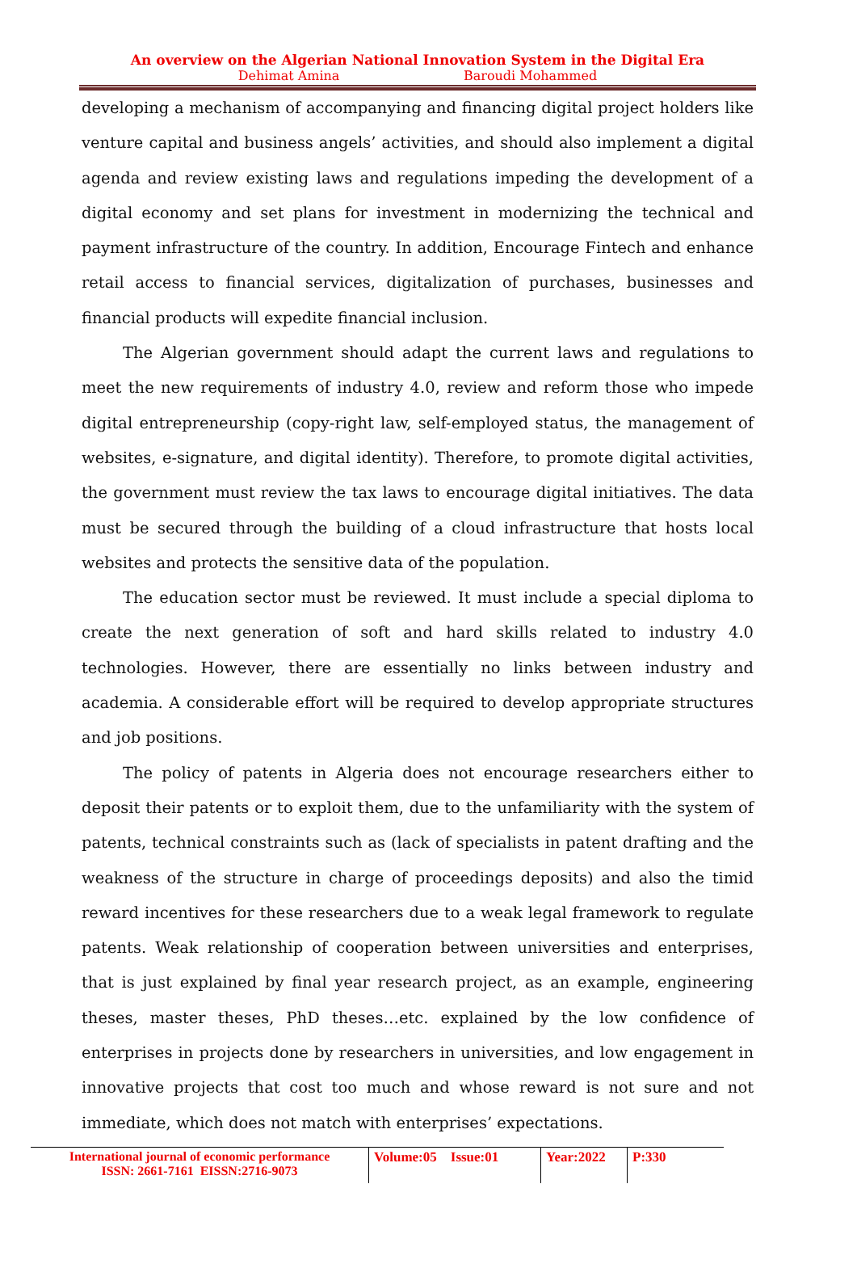An overview on the Algerian National Innovation System in the Digital Era
Dehimat Amina Baroudi Mohammed
developing a mechanism of accompanying and financing digital project holders like venture capital and business angels’ activities, and should also implement a digital agenda and review existing laws and regulations impeding the development of a digital economy and set plans for investment in modernizing the technical and payment infrastructure of the country. In addition, Encourage Fintech and enhance retail access to financial services, digitalization of purchases, businesses and financial products will expedite financial inclusion.
The Algerian government should adapt the current laws and regulations to meet the new requirements of industry 4.0, review and reform those who impede digital entrepreneurship (copy-right law, self-employed status, the management of websites, e-signature, and digital identity). Therefore, to promote digital activities, the government must review the tax laws to encourage digital initiatives. The data must be secured through the building of a cloud infrastructure that hosts local websites and protects the sensitive data of the population.
The education sector must be reviewed. It must include a special diploma to create the next generation of soft and hard skills related to industry 4.0 technologies. However, there are essentially no links between industry and academia. A considerable effort will be required to develop appropriate structures and job positions.
The policy of patents in Algeria does not encourage researchers either to deposit their patents or to exploit them, due to the unfamiliarity with the system of patents, technical constraints such as (lack of specialists in patent drafting and the weakness of the structure in charge of proceedings deposits) and also the timid reward incentives for these researchers due to a weak legal framework to regulate patents. Weak relationship of cooperation between universities and enterprises, that is just explained by final year research project, as an example, engineering theses, master theses, PhD theses…etc. explained by the low confidence of enterprises in projects done by researchers in universities, and low engagement in innovative projects that cost too much and whose reward is not sure and not immediate, which does not match with enterprises’ expectations.
International journal of economic performance
ISSN: 2661-7161 EISSN:2716-9073
Volume:05 Issue:01
Year:2022 P:330